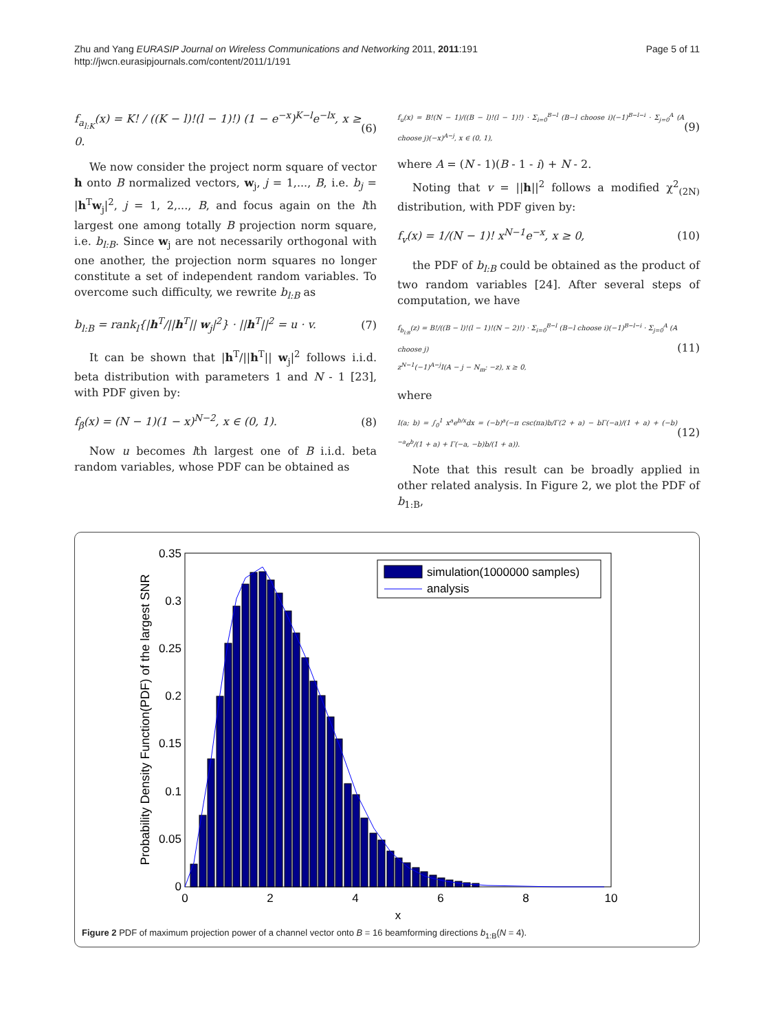Zhu and Yang EURASIP Journal on Wireless Communications and Networking 2011, 2011:191
http://jwcn.eurasipjournals.com/content/2011/1/191
Page 5 of 11
f<sub>a<sub>l:K</sub></sub>(x) = K! / ((K − l)!(l − 1)!) (1 − e<sup>−x</sup>)<sup>K−l</sup>e<sup>−lx</sup>, x ≥ 0. (6)
We now consider the project norm square of vector h onto B normalized vectors, w<sub>j</sub>, j = 1,..., B, i.e. b<sub>j</sub> = |h<sup>T</sup>w<sub>j</sub>|<sup>2</sup>, j = 1, 2,..., B, and focus again on the lth largest one among totally B projection norm square, i.e. b<sub>l:B</sub>. Since w<sub>j</sub> are not necessarily orthogonal with one another, the projection norm squares no longer constitute a set of independent random variables. To overcome such difficulty, we rewrite b<sub>l:B</sub> as
b<sub>l:B</sub> = rank<sub>l</sub>{|h<sup>T</sup>/||h<sup>T</sup>|| w<sub>j</sub>|<sup>2</sup>} · ||h<sup>T</sup>||<sup>2</sup> = u · v. (7)
It can be shown that |h<sup>T</sup>/||h<sup>T</sup>|| w<sub>j</sub>|<sup>2</sup> follows i.i.d. beta distribution with parameters 1 and N - 1 [23], with PDF given by:
f<sub>β</sub>(x) = (N − 1)(1 − x)<sup>N−2</sup>, x ∈ (0, 1). (8)
Now u becomes lth largest one of B i.i.d. beta random variables, whose PDF can be obtained as
f<sub>u</sub>(x) = B!(N − 1)/((B − l)!(l − 1)!) · Σ<sub>i=0</sub><sup>B−l</sup> (B−l choose i)(−1)<sup>B−l−i</sup> · Σ<sub>j=0</sub><sup>A</sup> (A choose j)(−x)<sup>A−j</sup>, x ∈ (0, 1), (9)
where A = (N - 1)(B - 1 - i) + N - 2.
Noting that v = ||h||<sup>2</sup> follows a modified χ<sup>2</sup><sub>(2N)</sub> distribution, with PDF given by:
f<sub>v</sub>(x) = 1/(N − 1)! x<sup>N−1</sup>e<sup>−x</sup>, x ≥ 0, (10)
the PDF of b<sub>l:B</sub> could be obtained as the product of two random variables [24]. After several steps of computation, we have
f<sub>b<sub>l:B</sub></sub>(z) = B!/((B − l)!(l − 1)!(N − 2)!) · Σ<sub>i=0</sub><sup>B−l</sup> (B−l choose i)(−1)<sup>B−l−i</sup> · Σ<sub>j=0</sub><sup>A</sup> (A choose j)
z<sup>N−1</sup>(−1)<sup>A−j</sup>I(A − j − N<sub>m</sub>; −z), x ≥ 0, (11)
where
I(a; b) = ∫<sub>0</sub><sup>1</sup> x<sup>a</sup>e<sup>b/x</sup>dx = (−b)<sup>a</sup>(−π csc(πa)b/Γ(2 + a) − bΓ(−a)/(1 + a) + (−b)<sup>−a</sup>e<sup>b</sup>/(1 + a) + Γ(−a, −b)b/(1 + a)). (12)
Note that this result can be broadly applied in other related analysis. In Figure 2, we plot the PDF of b<sub>1:B</sub>,
0
0.05
0.1
0.15
0.2
0.25
0.3
0.35
0
2
4
6
8
10
x
Probability Density Function(PDF) of the largest SNR
simulation(1000000 samples)
analysis
Figure 2 PDF of maximum projection power of a channel vector onto B = 16 beamforming directions b<sub>1:B</sub>(N = 4).